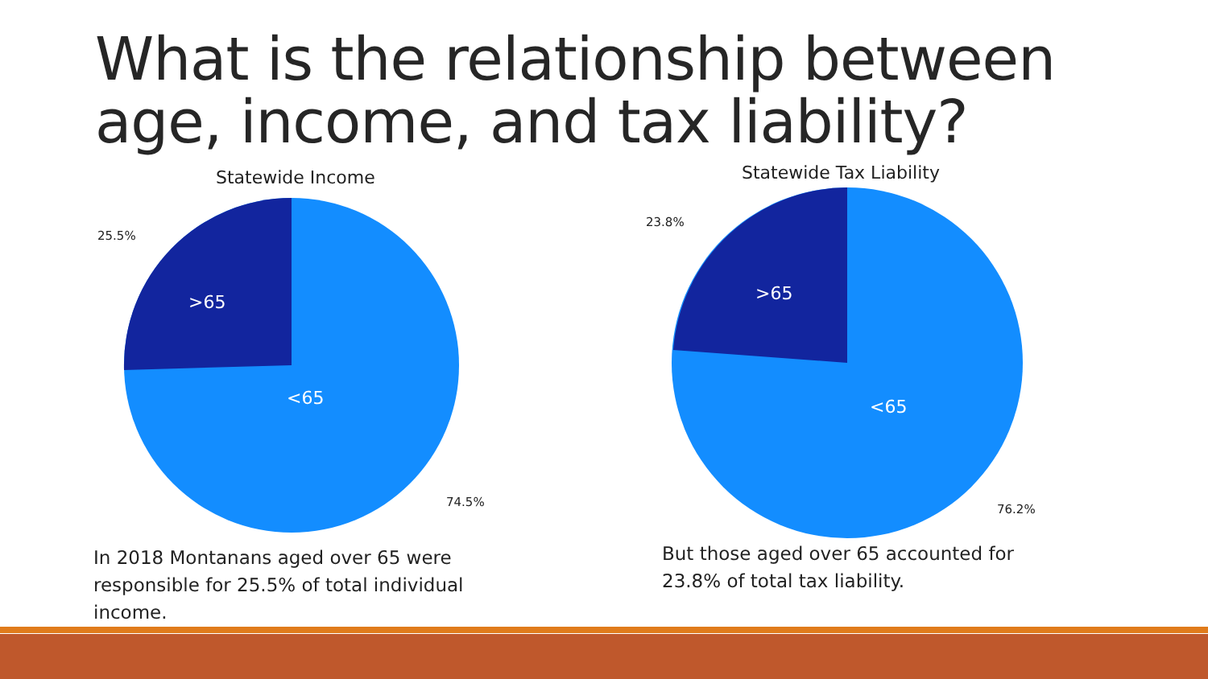What is the relationship between age, income, and tax liability?
Statewide Income
>65
<65
25.5%
74.5%
In 2018 Montanans aged over 65 were responsible for 25.5% of total individual income.
Statewide Tax Liability
>65
<65
23.8%
76.2%
But those aged over 65 accounted for 23.8% of total tax liability.